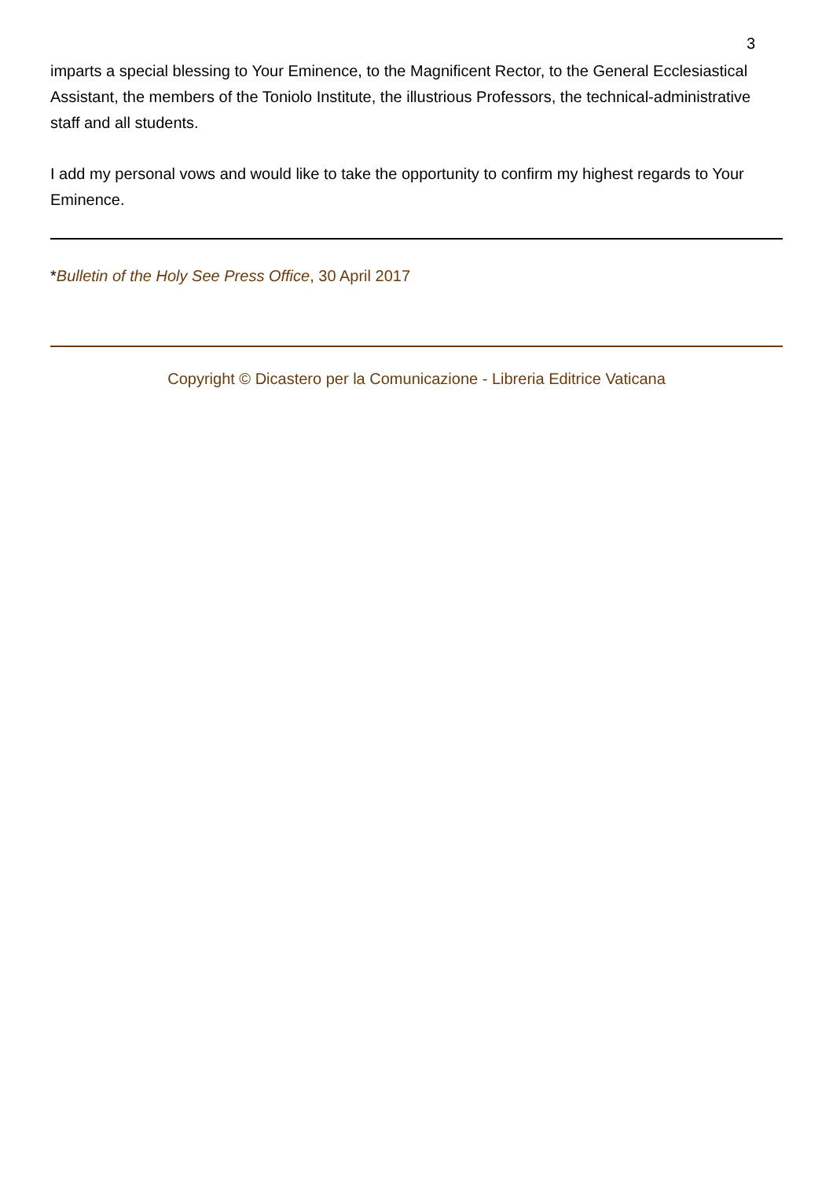3
imparts a special blessing to Your Eminence, to the Magnificent Rector, to the General Ecclesiastical Assistant, the members of the Toniolo Institute, the illustrious Professors, the technical-administrative staff and all students.
I add my personal vows and would like to take the opportunity to confirm my highest regards to Your Eminence.
*Bulletin of the Holy See Press Office, 30 April 2017
Copyright © Dicastero per la Comunicazione - Libreria Editrice Vaticana